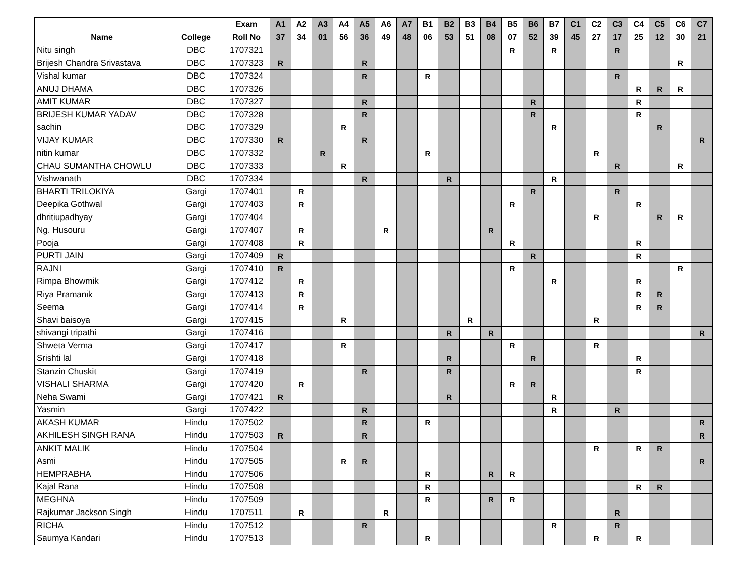| Name | College | Exam Roll No | A1 37 | A2 34 | A3 01 | A4 56 | A5 36 | A6 49 | A7 48 | B1 06 | B2 53 | B3 51 | B4 08 | B5 07 | B6 52 | B7 39 | C1 45 | C2 27 | C3 17 | C4 25 | C5 12 | C6 30 | C7 21 |
| --- | --- | --- | --- | --- | --- | --- | --- | --- | --- | --- | --- | --- | --- | --- | --- | --- | --- | --- | --- | --- | --- | --- | --- |
| Nitu singh | DBC | 1707321 | | | | | | | | | | | | R | | R | | | R | | | | |
| Brijesh Chandra Srivastava | DBC | 1707323 | R | | | | R | | | | | | | | | | | | | | | R | |
| Vishal kumar | DBC | 1707324 | | | | | R | | | R | | | | | | | | | R | | | | |
| ANUJ DHAMA | DBC | 1707326 | | | | | | | | | | | | | | | | | | R | R | R | |
| AMIT KUMAR | DBC | 1707327 | | | | | R | | | | | | | | R | | | | | R | | | |
| BRIJESH KUMAR YADAV | DBC | 1707328 | | | | | R | | | | | | | | R | | | | | R | | | |
| sachin | DBC | 1707329 | | | | R | | | | | | | | | | R | | | | | R | | |
| VIJAY KUMAR | DBC | 1707330 | R | | | | R | | | | | | | | | | | | | | | | R |
| nitin kumar | DBC | 1707332 | | | R | | | | | R | | | | | | | | R | | | | | |
| CHAU SUMANTHA CHOWLU | DBC | 1707333 | | | | R | | | | | | | | | | | | | R | | | R | |
| Vishwanath | DBC | 1707334 | | | | | R | | | | R | | | | | R | | | | | | | |
| BHARTI TRILOKIYA | Gargi | 1707401 | | R | | | | | | | | | | | R | | | | R | | | | |
| Deepika Gothwal | Gargi | 1707403 | | R | | | | | | | | | | R | | | | | | R | | | |
| dhritiupadhyay | Gargi | 1707404 | | | | | | | | | | | | | | | | R | | | R | R | |
| Ng. Husouru | Gargi | 1707407 | | R | | | | R | | | | | R | | | | | | | | | | |
| Pooja | Gargi | 1707408 | | R | | | | | | | | | | R | | | | | | R | | | |
| PURTI JAIN | Gargi | 1707409 | R | | | | | | | | | | | | R | | | | | R | | | |
| RAJNI | Gargi | 1707410 | R | | | | | | | | | | | R | | | | | | | | R | |
| Rimpa Bhowmik | Gargi | 1707412 | | R | | | | | | | | | | | | R | | | | R | | | |
| Riya Pramanik | Gargi | 1707413 | | R | | | | | | | | | | | | | | | | R | R | | |
| Seema | Gargi | 1707414 | | R | | | | | | | | | | | | | | | | R | R | | |
| Shavi baisoya | Gargi | 1707415 | | | | R | | | | | | R | | | | | | R | | | | | |
| shivangi tripathi | Gargi | 1707416 | | | | | | | | | R | | R | | | | | | | | | | R |
| Shweta Verma | Gargi | 1707417 | | | | R | | | | | | | | R | | | | R | | | | | |
| Srishti lal | Gargi | 1707418 | | | | | | | | | R | | | | R | | | | | R | | | |
| Stanzin Chuskit | Gargi | 1707419 | | | | | R | | | | R | | | | | | | | | R | | | |
| VISHALI SHARMA | Gargi | 1707420 | | R | | | | | | | | | | R | R | | | | | | | | |
| Neha Swami | Gargi | 1707421 | R | | | | | | | | R | | | | | R | | | | | | | |
| Yasmin | Gargi | 1707422 | | | | | R | | | | | | | | | R | | | R | | | | |
| AKASH KUMAR | Hindu | 1707502 | | | | | R | | | R | | | | | | | | | | | | | R |
| AKHILESH SINGH RANA | Hindu | 1707503 | R | | | | R | | | | | | | | | | | | | | | | R |
| ANKIT MALIK | Hindu | 1707504 | | | | | | | | | | | | | | | | R | | R | R | | |
| Asmi | Hindu | 1707505 | | | | R | R | | | | | | | | | | | | | | | | R |
| HEMPRABHA | Hindu | 1707506 | | | | | | | | R | | | R | R | | | | | | | | | |
| Kajal Rana | Hindu | 1707508 | | | | | | | | R | | | | | | | | | | R | R | | |
| MEGHNA | Hindu | 1707509 | | | | | | | | R | | | R | R | | | | | | | | | |
| Rajkumar Jackson Singh | Hindu | 1707511 | | R | | | | R | | | | | | | | | | | R | | | | |
| RICHA | Hindu | 1707512 | | | | | R | | | | | | | | | R | | | R | | | | |
| Saumya Kandari | Hindu | 1707513 | | | | | | | | R | | | | | | | | R | | R | | | |